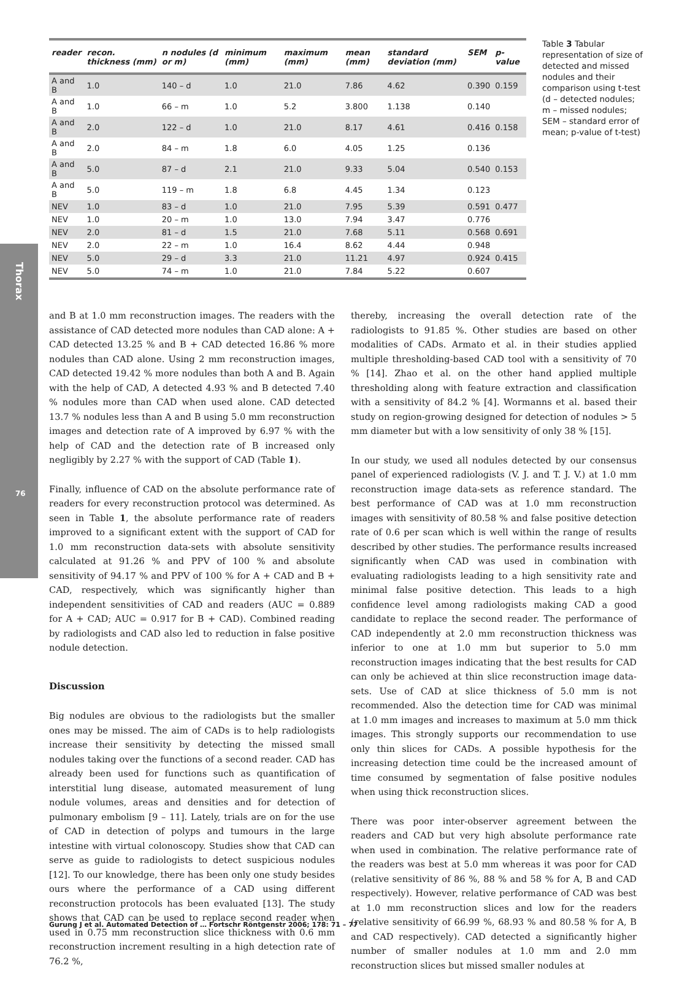Thorax
76
| reader | recon. thickness (mm) | n nodules (d or m) | minimum (mm) | maximum (mm) | mean (mm) | standard deviation (mm) | SEM | p-value |
| --- | --- | --- | --- | --- | --- | --- | --- | --- |
| A and B | 1.0 | 140 – d | 1.0 | 21.0 | 7.86 | 4.62 | 0.390 | 0.159 |
| A and B | 1.0 | 66 – m | 1.0 | 5.2 | 3.800 | 1.138 | 0.140 | |
| A and B | 2.0 | 122 – d | 1.0 | 21.0 | 8.17 | 4.61 | 0.416 | 0.158 |
| A and B | 2.0 | 84 – m | 1.8 | 6.0 | 4.05 | 1.25 | 0.136 | |
| A and B | 5.0 | 87 – d | 2.1 | 21.0 | 9.33 | 5.04 | 0.540 | 0.153 |
| A and B | 5.0 | 119 – m | 1.8 | 6.8 | 4.45 | 1.34 | 0.123 | |
| NEV | 1.0 | 83 – d | 1.0 | 21.0 | 7.95 | 5.39 | 0.591 | 0.477 |
| NEV | 1.0 | 20 – m | 1.0 | 13.0 | 7.94 | 3.47 | 0.776 | |
| NEV | 2.0 | 81 – d | 1.5 | 21.0 | 7.68 | 5.11 | 0.568 | 0.691 |
| NEV | 2.0 | 22 – m | 1.0 | 16.4 | 8.62 | 4.44 | 0.948 | |
| NEV | 5.0 | 29 – d | 3.3 | 21.0 | 11.21 | 4.97 | 0.924 | 0.415 |
| NEV | 5.0 | 74 – m | 1.0 | 21.0 | 7.84 | 5.22 | 0.607 | |
Table 3 Tabular representation of size of detected and missed nodules and their comparison using t-test (d – detected nodules; m – missed nodules; SEM – standard error of mean; p-value of t-test)
and B at 1.0 mm reconstruction images. The readers with the assistance of CAD detected more nodules than CAD alone: A + CAD detected 13.25 % and B + CAD detected 16.86 % more nodules than CAD alone. Using 2 mm reconstruction images, CAD detected 19.42 % more nodules than both A and B. Again with the help of CAD, A detected 4.93 % and B detected 7.40 % nodules more than CAD when used alone. CAD detected 13.7 % nodules less than A and B using 5.0 mm reconstruction images and detection rate of A improved by 6.97 % with the help of CAD and the detection rate of B increased only negligibly by 2.27 % with the support of CAD (Table 1).
Finally, influence of CAD on the absolute performance rate of readers for every reconstruction protocol was determined. As seen in Table 1, the absolute performance rate of readers improved to a significant extent with the support of CAD for 1.0 mm reconstruction data-sets with absolute sensitivity calculated at 91.26 % and PPV of 100 % and absolute sensitivity of 94.17 % and PPV of 100 % for A + CAD and B + CAD, respectively, which was significantly higher than independent sensitivities of CAD and readers (AUC = 0.889 for A + CAD; AUC = 0.917 for B + CAD). Combined reading by radiologists and CAD also led to reduction in false positive nodule detection.
Discussion
Big nodules are obvious to the radiologists but the smaller ones may be missed. The aim of CADs is to help radiologists increase their sensitivity by detecting the missed small nodules taking over the functions of a second reader. CAD has already been used for functions such as quantification of interstitial lung disease, automated measurement of lung nodule volumes, areas and densities and for detection of pulmonary embolism [9 – 11]. Lately, trials are on for the use of CAD in detection of polyps and tumours in the large intestine with virtual colonoscopy. Studies show that CAD can serve as guide to radiologists to detect suspicious nodules [12]. To our knowledge, there has been only one study besides ours where the performance of a CAD using different reconstruction protocols has been evaluated [13]. The study shows that CAD can be used to replace second reader when used in 0.75 mm reconstruction slice thickness with 0.6 mm reconstruction increment resulting in a high detection rate of 76.2 %,
thereby, increasing the overall detection rate of the radiologists to 91.85 %. Other studies are based on other modalities of CADs. Armato et al. in their studies applied multiple thresholding-based CAD tool with a sensitivity of 70 % [14]. Zhao et al. on the other hand applied multiple thresholding along with feature extraction and classification with a sensitivity of 84.2 % [4]. Wormanns et al. based their study on region-growing designed for detection of nodules > 5 mm diameter but with a low sensitivity of only 38 % [15].
In our study, we used all nodules detected by our consensus panel of experienced radiologists (V. J. and T. J. V.) at 1.0 mm reconstruction image data-sets as reference standard. The best performance of CAD was at 1.0 mm reconstruction images with sensitivity of 80.58 % and false positive detection rate of 0.6 per scan which is well within the range of results described by other studies. The performance results increased significantly when CAD was used in combination with evaluating radiologists leading to a high sensitivity rate and minimal false positive detection. This leads to a high confidence level among radiologists making CAD a good candidate to replace the second reader. The performance of CAD independently at 2.0 mm reconstruction thickness was inferior to one at 1.0 mm but superior to 5.0 mm reconstruction images indicating that the best results for CAD can only be achieved at thin slice reconstruction image data-sets. Use of CAD at slice thickness of 5.0 mm is not recommended. Also the detection time for CAD was minimal at 1.0 mm images and increases to maximum at 5.0 mm thick images. This strongly supports our recommendation to use only thin slices for CADs. A possible hypothesis for the increasing detection time could be the increased amount of time consumed by segmentation of false positive nodules when using thick reconstruction slices.
There was poor inter-observer agreement between the readers and CAD but very high absolute performance rate when used in combination. The relative performance rate of the readers was best at 5.0 mm whereas it was poor for CAD (relative sensitivity of 86 %, 88 % and 58 % for A, B and CAD respectively). However, relative performance of CAD was best at 1.0 mm reconstruction slices and low for the readers (relative sensitivity of 66.99 %, 68.93 % and 80.58 % for A, B and CAD respectively). CAD detected a significantly higher number of smaller nodules at 1.0 mm and 2.0 mm reconstruction slices but missed smaller nodules at
Gurung J et al. Automated Detection of … Fortschr Röntgenstr 2006; 178: 71 – 77